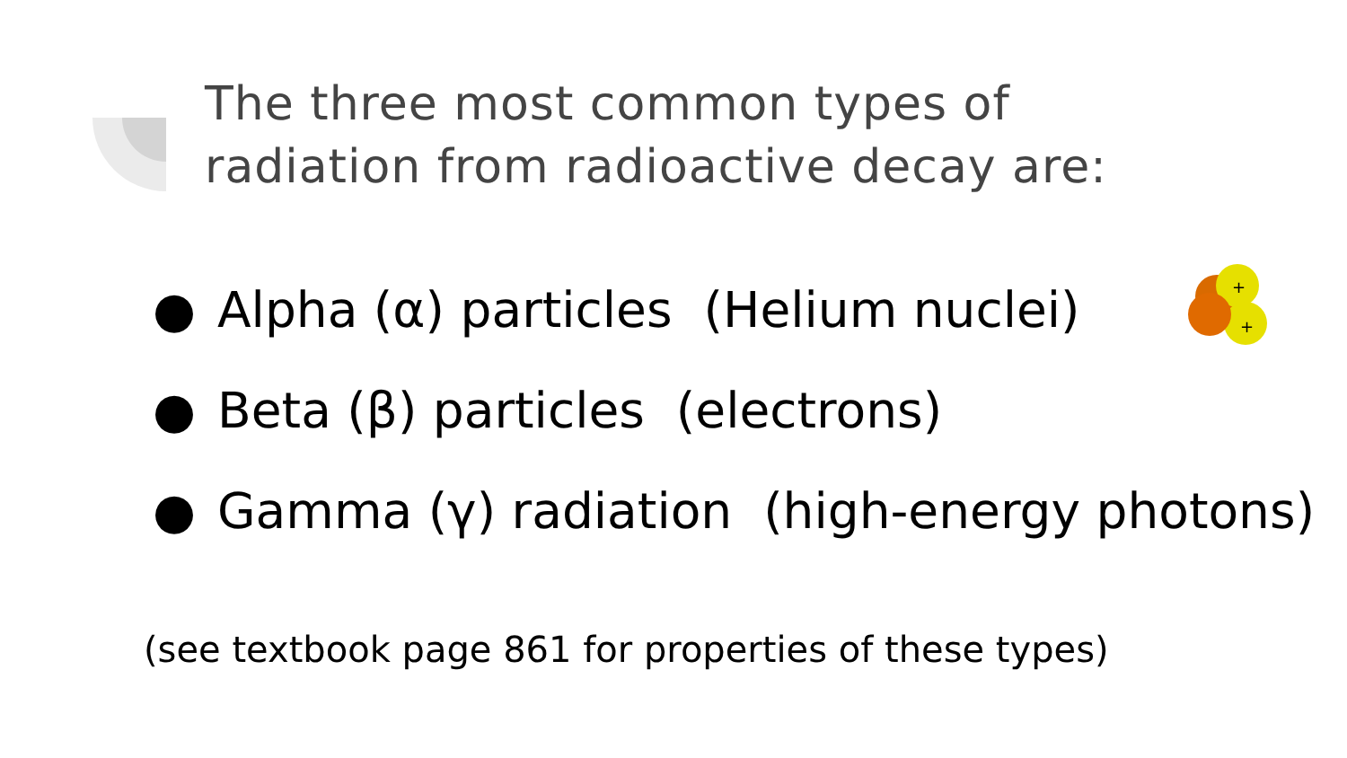The three most common types of
radiation from radioactive decay are:
● Alpha (α) particles (Helium nuclei)
● Beta (β) particles (electrons)
● Gamma (γ) radiation (high-energy photons)
+
+
(see textbook page 861 for properties of these types)